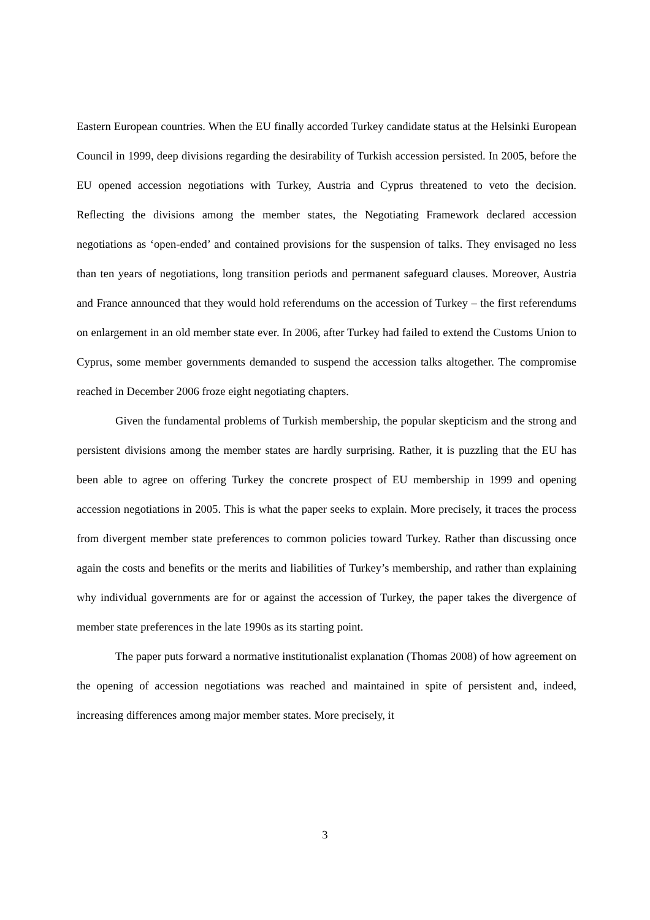Eastern European countries. When the EU finally accorded Turkey candidate status at the Helsinki European Council in 1999, deep divisions regarding the desirability of Turkish accession persisted. In 2005, before the EU opened accession negotiations with Turkey, Austria and Cyprus threatened to veto the decision. Reflecting the divisions among the member states, the Negotiating Framework declared accession negotiations as ‘open-ended’ and contained provisions for the suspension of talks. They envisaged no less than ten years of negotiations, long transition periods and permanent safeguard clauses. Moreover, Austria and France announced that they would hold referendums on the accession of Turkey – the first referendums on enlargement in an old member state ever. In 2006, after Turkey had failed to extend the Customs Union to Cyprus, some member governments demanded to suspend the accession talks altogether. The compromise reached in December 2006 froze eight negotiating chapters.
Given the fundamental problems of Turkish membership, the popular skepticism and the strong and persistent divisions among the member states are hardly surprising. Rather, it is puzzling that the EU has been able to agree on offering Turkey the concrete prospect of EU membership in 1999 and opening accession negotiations in 2005. This is what the paper seeks to explain. More precisely, it traces the process from divergent member state preferences to common policies toward Turkey. Rather than discussing once again the costs and benefits or the merits and liabilities of Turkey’s membership, and rather than explaining why individual governments are for or against the accession of Turkey, the paper takes the divergence of member state preferences in the late 1990s as its starting point.
The paper puts forward a normative institutionalist explanation (Thomas 2008) of how agreement on the opening of accession negotiations was reached and maintained in spite of persistent and, indeed, increasing differences among major member states. More precisely, it
3